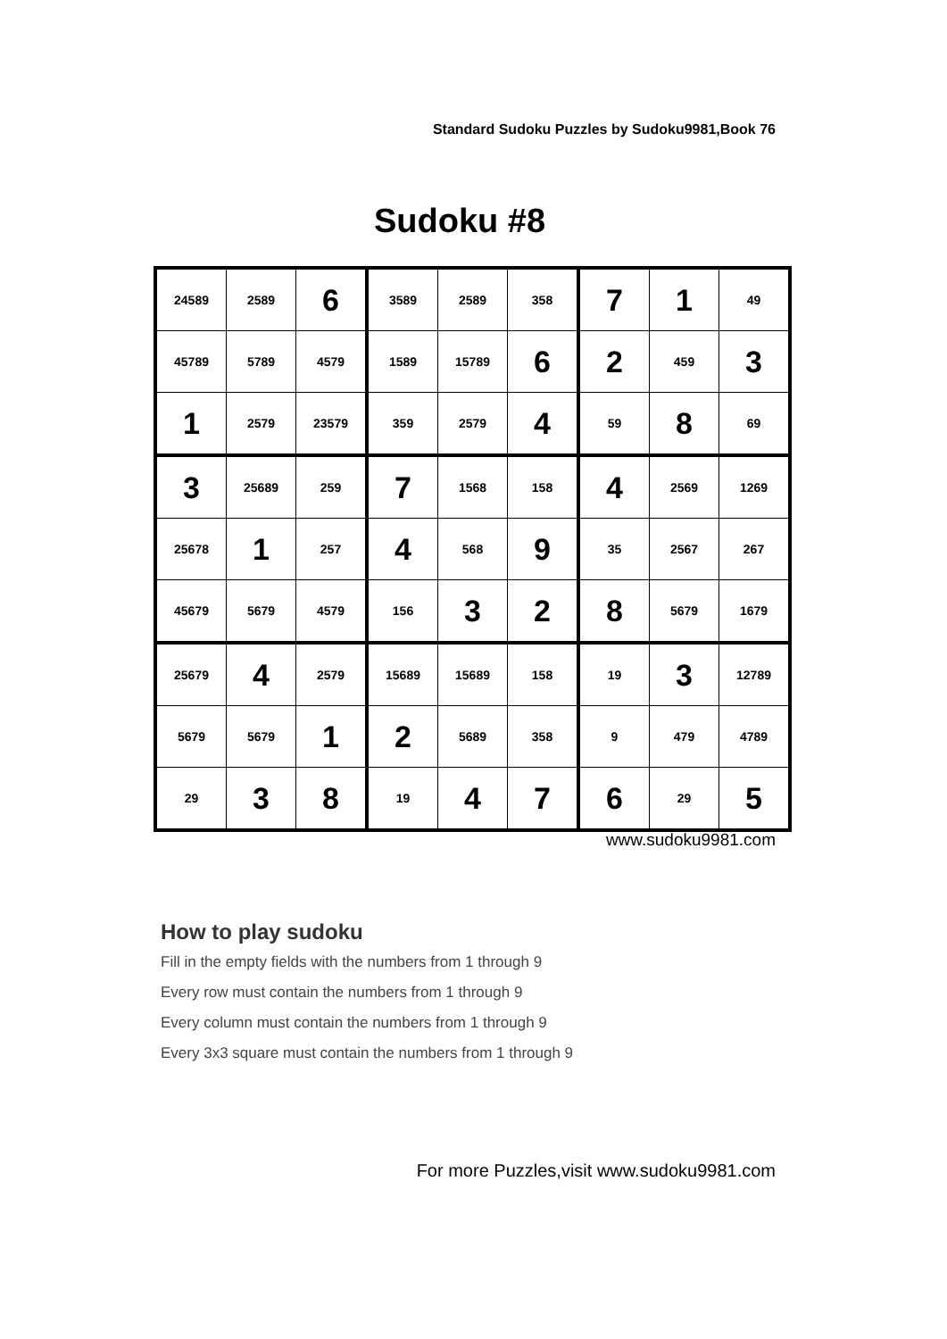Standard Sudoku Puzzles by Sudoku9981,Book 76
Sudoku #8
| 24589 | 2589 | 6 | 3589 | 2589 | 358 | 7 | 1 | 49 |
| 45789 | 5789 | 4579 | 1589 | 15789 | 6 | 2 | 459 | 3 |
| 1 | 2579 | 23579 | 359 | 2579 | 4 | 59 | 8 | 69 |
| 3 | 25689 | 259 | 7 | 1568 | 158 | 4 | 2569 | 1269 |
| 25678 | 1 | 257 | 4 | 568 | 9 | 35 | 2567 | 267 |
| 45679 | 5679 | 4579 | 156 | 3 | 2 | 8 | 5679 | 1679 |
| 25679 | 4 | 2579 | 15689 | 15689 | 158 | 19 | 3 | 12789 |
| 5679 | 5679 | 1 | 2 | 5689 | 358 | 9 | 479 | 4789 |
| 29 | 3 | 8 | 19 | 4 | 7 | 6 | 29 | 5 |
www.sudoku9981.com
How to play sudoku
Fill in the empty fields with the numbers from 1 through 9
Every row must contain the numbers from 1 through 9
Every column must contain the numbers from 1 through 9
Every 3x3 square must contain the numbers from 1 through 9
For more Puzzles,visit www.sudoku9981.com